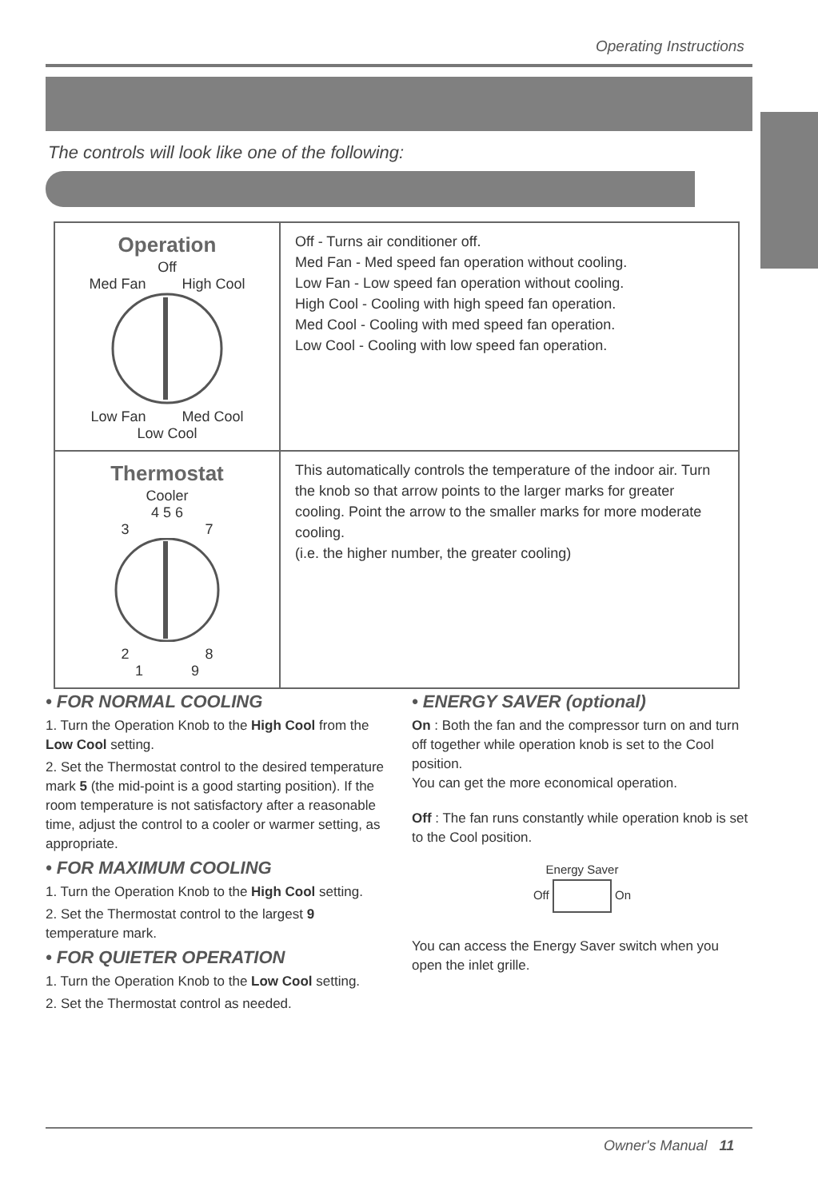Operating Instructions
The controls will look like one of the following:
| Operation Off Med Fan High Cool Low Fan Med Cool Low Cool | Off - Turns air conditioner off. Med Fan - Med speed fan operation without cooling. Low Fan - Low speed fan operation without cooling. High Cool - Cooling with high speed fan operation. Med Cool - Cooling with med speed fan operation. Low Cool - Cooling with low speed fan operation. |
| Thermostat Cooler 4 5 6 3 7 2 8 1 9 | This automatically controls the temperature of the indoor air. Turn the knob so that arrow points to the larger marks for greater cooling. Point the arrow to the smaller marks for more moderate cooling. (i.e. the higher number, the greater cooling) |
• FOR NORMAL COOLING
1. Turn the Operation Knob to the High Cool from the Low Cool setting.
2. Set the Thermostat control to the desired temperature mark 5 (the mid-point is a good starting position). If the room temperature is not satisfactory after a reasonable time, adjust the control to a cooler or warmer setting, as appropriate.
• FOR MAXIMUM COOLING
1. Turn the Operation Knob to the High Cool setting.
2. Set the Thermostat control to the largest 9 temperature mark.
• FOR QUIETER OPERATION
1. Turn the Operation Knob to the Low Cool setting.
2. Set the Thermostat control as needed.
• ENERGY SAVER (optional)
On : Both the fan and the compressor turn on and turn off together while operation knob is set to the Cool position.
You can get the more economical operation.
Off : The fan runs constantly while operation knob is set to the Cool position.
Energy Saver
Off On
You can access the Energy Saver switch when you open the inlet grille.
Owner's Manual 11